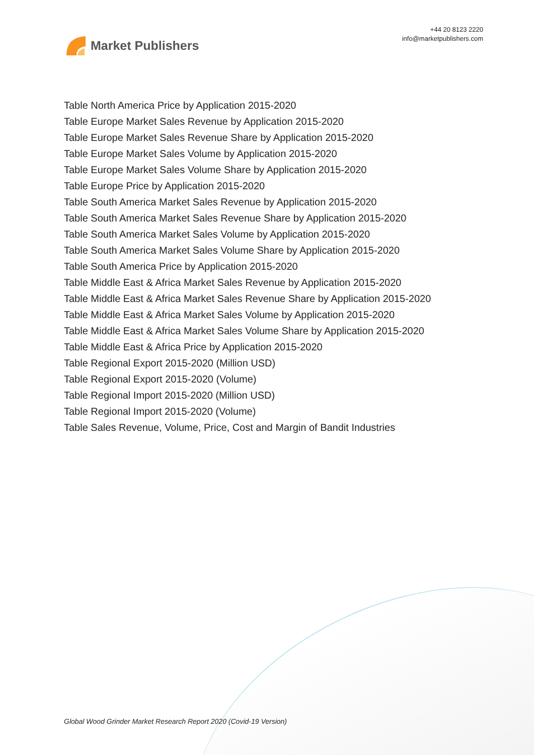Market Publishers
+44 20 8123 2220
info@marketpublishers.com
Table North America Price by Application 2015-2020
Table Europe Market Sales Revenue by Application 2015-2020
Table Europe Market Sales Revenue Share by Application 2015-2020
Table Europe Market Sales Volume by Application 2015-2020
Table Europe Market Sales Volume Share by Application 2015-2020
Table Europe Price by Application 2015-2020
Table South America Market Sales Revenue by Application 2015-2020
Table South America Market Sales Revenue Share by Application 2015-2020
Table South America Market Sales Volume by Application 2015-2020
Table South America Market Sales Volume Share by Application 2015-2020
Table South America Price by Application 2015-2020
Table Middle East & Africa Market Sales Revenue by Application 2015-2020
Table Middle East & Africa Market Sales Revenue Share by Application 2015-2020
Table Middle East & Africa Market Sales Volume by Application 2015-2020
Table Middle East & Africa Market Sales Volume Share by Application 2015-2020
Table Middle East & Africa Price by Application 2015-2020
Table Regional Export 2015-2020 (Million USD)
Table Regional Export 2015-2020 (Volume)
Table Regional Import 2015-2020 (Million USD)
Table Regional Import 2015-2020 (Volume)
Table Sales Revenue, Volume, Price, Cost and Margin of Bandit Industries
Global Wood Grinder Market Research Report 2020 (Covid-19 Version)